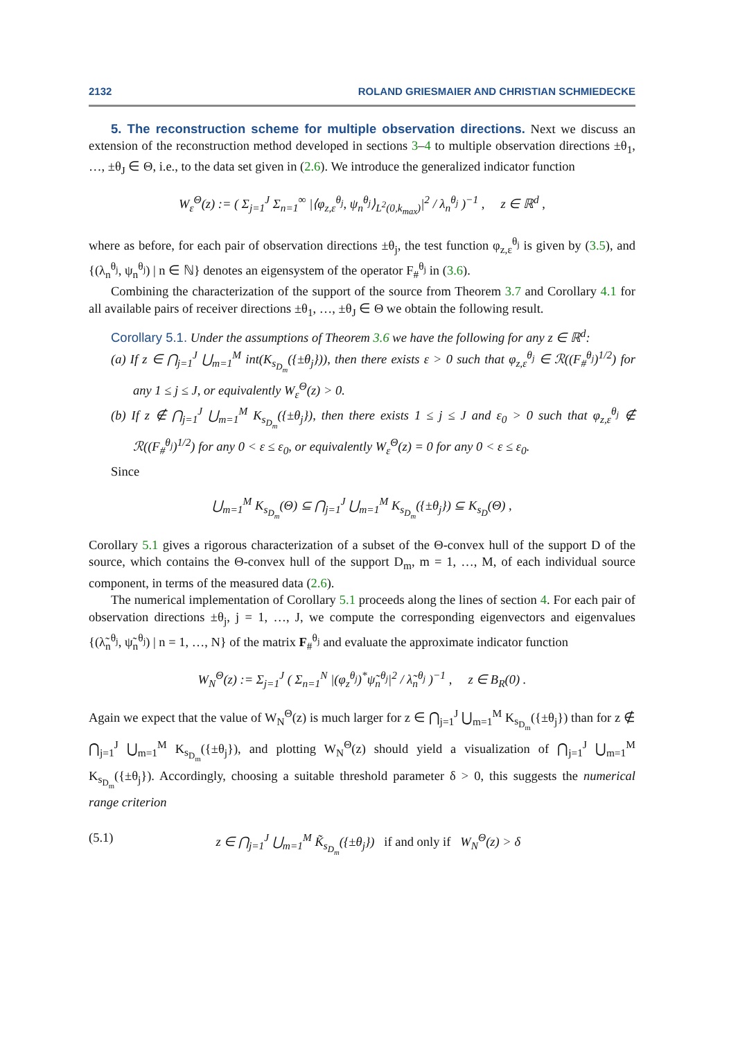2132 ROLAND GRIESMAIER AND CHRISTIAN SCHMIEDECKE
5. The reconstruction scheme for multiple observation directions. Next we discuss an extension of the reconstruction method developed in sections 3–4 to multiple observation directions ±θ<sub>1</sub>, …, ±θ<sub>J</sub> ∈ Θ, i.e., to the data set given in (2.6). We introduce the generalized indicator function
W<sub>ε</sub><sup>Θ</sup>(z) := ( Σ<sub>j=1</sub><sup>J</sup> Σ<sub>n=1</sub><sup>∞</sup> |⟨φ<sub>z,ε</sub><sup>θ<sub>j</sub></sup>, ψ<sub>n</sub><sup>θ<sub>j</sub></sup>⟩<sub>L<sup>2</sup>(0,k<sub>max</sub>)</sub>|<sup>2</sup> / λ<sub>n</sub><sup>θ<sub>j</sub></sup> )<sup>−1</sup> , z ∈ ℝ<sup>d</sup> ,
where as before, for each pair of observation directions ±θ<sub>j</sub>, the test function φ<sub>z,ε</sub><sup>θ<sub>j</sub></sup> is given by (3.5), and {(λ<sub>n</sub><sup>θ<sub>j</sub></sup>, ψ<sub>n</sub><sup>θ<sub>j</sub></sup>) | n ∈ ℕ} denotes an eigensystem of the operator F<sub>#</sub><sup>θ<sub>j</sub></sup> in (3.6).
Combining the characterization of the support of the source from Theorem 3.7 and Corollary 4.1 for all available pairs of receiver directions ±θ<sub>1</sub>, …, ±θ<sub>J</sub> ∈ Θ we obtain the following result.
Corollary 5.1. Under the assumptions of Theorem 3.6 we have the following for any z ∈ ℝ<sup>d</sup>:
(a) If z ∈ ⋂<sub>j=1</sub><sup>J</sup> ⋃<sub>m=1</sub><sup>M</sup> int(K<sub>s<sub>D<sub>m</sub></sub></sub>({±θ<sub>j</sub>})), then there exists ε > 0 such that φ<sub>z,ε</sub><sup>θ<sub>j</sub></sup> ∈ ℛ((F<sub>#</sub><sup>θ<sub>j</sub></sup>)<sup>1/2</sup>) for any 1 ≤ j ≤ J, or equivalently W<sub>ε</sub><sup>Θ</sup>(z) > 0.
(b) If z ∉ ⋂<sub>j=1</sub><sup>J</sup> ⋃<sub>m=1</sub><sup>M</sup> K<sub>s<sub>D<sub>m</sub></sub></sub>({±θ<sub>j</sub>}), then there exists 1 ≤ j ≤ J and ε<sub>0</sub> > 0 such that φ<sub>z,ε</sub><sup>θ<sub>j</sub></sup> ∉ ℛ((F<sub>#</sub><sup>θ<sub>j</sub></sup>)<sup>1/2</sup>) for any 0 < ε ≤ ε<sub>0</sub>, or equivalently W<sub>ε</sub><sup>Θ</sup>(z) = 0 for any 0 < ε ≤ ε<sub>0</sub>.
Since
⋃<sub>m=1</sub><sup>M</sup> K<sub>s<sub>D<sub>m</sub></sub></sub>(Θ) ⊆ ⋂<sub>j=1</sub><sup>J</sup> ⋃<sub>m=1</sub><sup>M</sup> K<sub>s<sub>D<sub>m</sub></sub></sub>({±θ<sub>j</sub>}) ⊆ K<sub>s<sub>D</sub></sub>(Θ) ,
Corollary 5.1 gives a rigorous characterization of a subset of the Θ-convex hull of the support D of the source, which contains the Θ-convex hull of the support D<sub>m</sub>, m = 1, …, M, of each individual source component, in terms of the measured data (2.6).
The numerical implementation of Corollary 5.1 proceeds along the lines of section 4. For each pair of observation directions ±θ<sub>j</sub>, j = 1, …, J, we compute the corresponding eigenvectors and eigenvalues {(λ̃<sub>n</sub><sup>θ<sub>j</sub></sup>, ψ̃<sub>n</sub><sup>θ<sub>j</sub></sup>) | n = 1, …, N} of the matrix F<sub>#</sub><sup>θ<sub>j</sub></sup> and evaluate the approximate indicator function
W<sub>N</sub><sup>Θ</sup>(z) := Σ<sub>j=1</sub><sup>J</sup> ( Σ<sub>n=1</sub><sup>N</sup> |(φ<sub>z</sub><sup>θ<sub>j</sub></sup>)<sup>*</sup>ψ̃<sub>n</sub><sup>θ<sub>j</sub></sup>|<sup>2</sup> / λ̃<sub>n</sub><sup>θ<sub>j</sub></sup> )<sup>−1</sup> , z ∈ B<sub>R</sub>(0) .
Again we expect that the value of W<sub>N</sub><sup>Θ</sup>(z) is much larger for z ∈ ⋂<sub>j=1</sub><sup>J</sup> ⋃<sub>m=1</sub><sup>M</sup> K<sub>s<sub>D<sub>m</sub></sub></sub>({±θ<sub>j</sub>}) than for z ∉ ⋂<sub>j=1</sub><sup>J</sup> ⋃<sub>m=1</sub><sup>M</sup> K<sub>s<sub>D<sub>m</sub></sub></sub>({±θ<sub>j</sub>}), and plotting W<sub>N</sub><sup>Θ</sup>(z) should yield a visualization of ⋂<sub>j=1</sub><sup>J</sup> ⋃<sub>m=1</sub><sup>M</sup> K<sub>s<sub>D<sub>m</sub></sub></sub>({±θ<sub>j</sub>}). Accordingly, choosing a suitable threshold parameter δ > 0, this suggests the numerical range criterion
(5.1) z ∈ ⋂<sub>j=1</sub><sup>J</sup> ⋃<sub>m=1</sub><sup>M</sup> K̃<sub>s<sub>D<sub>m</sub></sub></sub>({±θ<sub>j</sub>}) if and only if W<sub>N</sub><sup>Θ</sup>(z) > δ